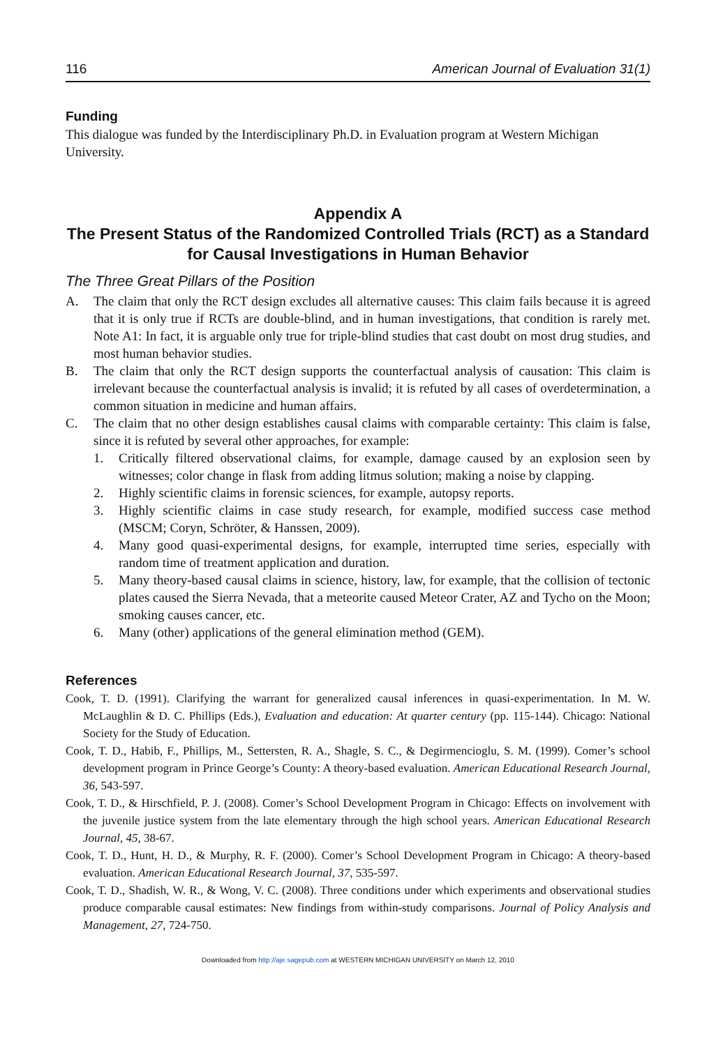116 American Journal of Evaluation 31(1)
Funding
This dialogue was funded by the Interdisciplinary Ph.D. in Evaluation program at Western Michigan University.
Appendix A
The Present Status of the Randomized Controlled Trials (RCT) as a Standard for Causal Investigations in Human Behavior
The Three Great Pillars of the Position
A. The claim that only the RCT design excludes all alternative causes: This claim fails because it is agreed that it is only true if RCTs are double-blind, and in human investigations, that condition is rarely met. Note A1: In fact, it is arguable only true for triple-blind studies that cast doubt on most drug studies, and most human behavior studies.
B. The claim that only the RCT design supports the counterfactual analysis of causation: This claim is irrelevant because the counterfactual analysis is invalid; it is refuted by all cases of overdetermination, a common situation in medicine and human affairs.
C. The claim that no other design establishes causal claims with comparable certainty: This claim is false, since it is refuted by several other approaches, for example:
1. Critically filtered observational claims, for example, damage caused by an explosion seen by witnesses; color change in flask from adding litmus solution; making a noise by clapping.
2. Highly scientific claims in forensic sciences, for example, autopsy reports.
3. Highly scientific claims in case study research, for example, modified success case method (MSCM; Coryn, Schröter, & Hanssen, 2009).
4. Many good quasi-experimental designs, for example, interrupted time series, especially with random time of treatment application and duration.
5. Many theory-based causal claims in science, history, law, for example, that the collision of tectonic plates caused the Sierra Nevada, that a meteorite caused Meteor Crater, AZ and Tycho on the Moon; smoking causes cancer, etc.
6. Many (other) applications of the general elimination method (GEM).
References
Cook, T. D. (1991). Clarifying the warrant for generalized causal inferences in quasi-experimentation. In M. W. McLaughlin & D. C. Phillips (Eds.), Evaluation and education: At quarter century (pp. 115-144). Chicago: National Society for the Study of Education.
Cook, T. D., Habib, F., Phillips, M., Settersten, R. A., Shagle, S. C., & Degirmencioglu, S. M. (1999). Comer’s school development program in Prince George’s County: A theory-based evaluation. American Educational Research Journal, 36, 543-597.
Cook, T. D., & Hirschfield, P. J. (2008). Comer’s School Development Program in Chicago: Effects on involvement with the juvenile justice system from the late elementary through the high school years. American Educational Research Journal, 45, 38-67.
Cook, T. D., Hunt, H. D., & Murphy, R. F. (2000). Comer’s School Development Program in Chicago: A theory-based evaluation. American Educational Research Journal, 37, 535-597.
Cook, T. D., Shadish, W. R., & Wong, V. C. (2008). Three conditions under which experiments and observational studies produce comparable causal estimates: New findings from within-study comparisons. Journal of Policy Analysis and Management, 27, 724-750.
Downloaded from http://aje.sagepub.com at WESTERN MICHIGAN UNIVERSITY on March 12, 2010